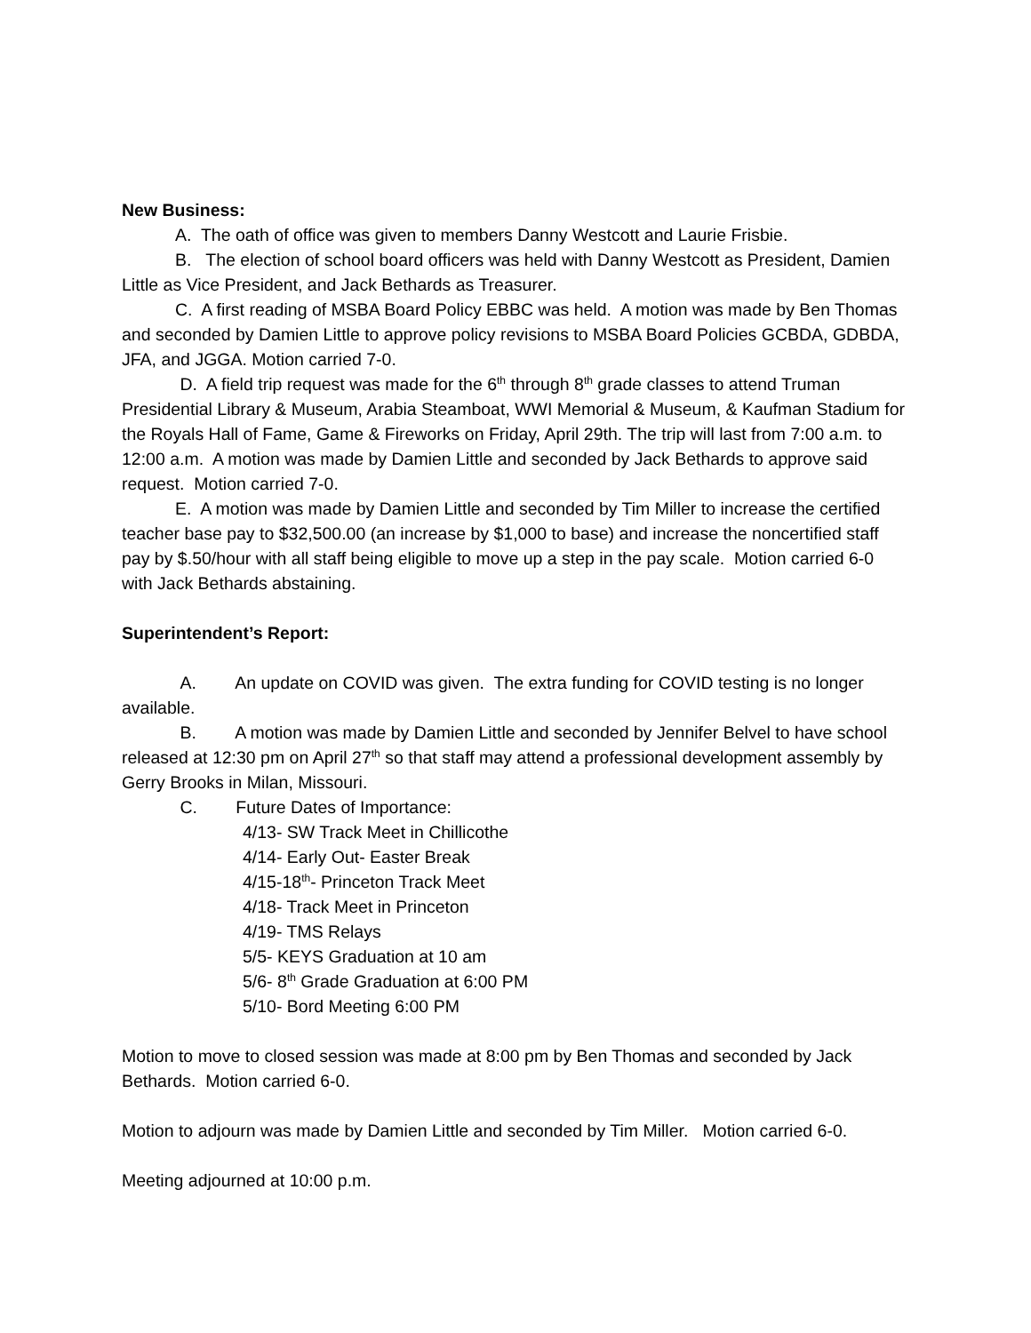New Business:
A. The oath of office was given to members Danny Westcott and Laurie Frisbie.
B. The election of school board officers was held with Danny Westcott as President, Damien Little as Vice President, and Jack Bethards as Treasurer.
C. A first reading of MSBA Board Policy EBBC was held. A motion was made by Ben Thomas and seconded by Damien Little to approve policy revisions to MSBA Board Policies GCBDA, GDBDA, JFA, and JGGA. Motion carried 7-0.
D. A field trip request was made for the 6<sup>th</sup> through 8<sup>th</sup> grade classes to attend Truman Presidential Library & Museum, Arabia Steamboat, WWI Memorial & Museum, & Kaufman Stadium for the Royals Hall of Fame, Game & Fireworks on Friday, April 29th. The trip will last from 7:00 a.m. to 12:00 a.m. A motion was made by Damien Little and seconded by Jack Bethards to approve said request. Motion carried 7-0.
E. A motion was made by Damien Little and seconded by Tim Miller to increase the certified teacher base pay to $32,500.00 (an increase by $1,000 to base) and increase the noncertified staff pay by $.50/hour with all staff being eligible to move up a step in the pay scale. Motion carried 6-0 with Jack Bethards abstaining.
Superintendent’s Report:
A. An update on COVID was given. The extra funding for COVID testing is no longer available.
B. A motion was made by Damien Little and seconded by Jennifer Belvel to have school released at 12:30 pm on April 27<sup>th</sup> so that staff may attend a professional development assembly by Gerry Brooks in Milan, Missouri.
C. Future Dates of Importance:
4/13- SW Track Meet in Chillicothe
4/14- Early Out- Easter Break
4/15-18<sup>th</sup>- Princeton Track Meet
4/18- Track Meet in Princeton
4/19- TMS Relays
5/5- KEYS Graduation at 10 am
5/6- 8<sup>th</sup> Grade Graduation at 6:00 PM
5/10- Bord Meeting 6:00 PM
Motion to move to closed session was made at 8:00 pm by Ben Thomas and seconded by Jack Bethards. Motion carried 6-0.
Motion to adjourn was made by Damien Little and seconded by Tim Miller. Motion carried 6-0.
Meeting adjourned at 10:00 p.m.